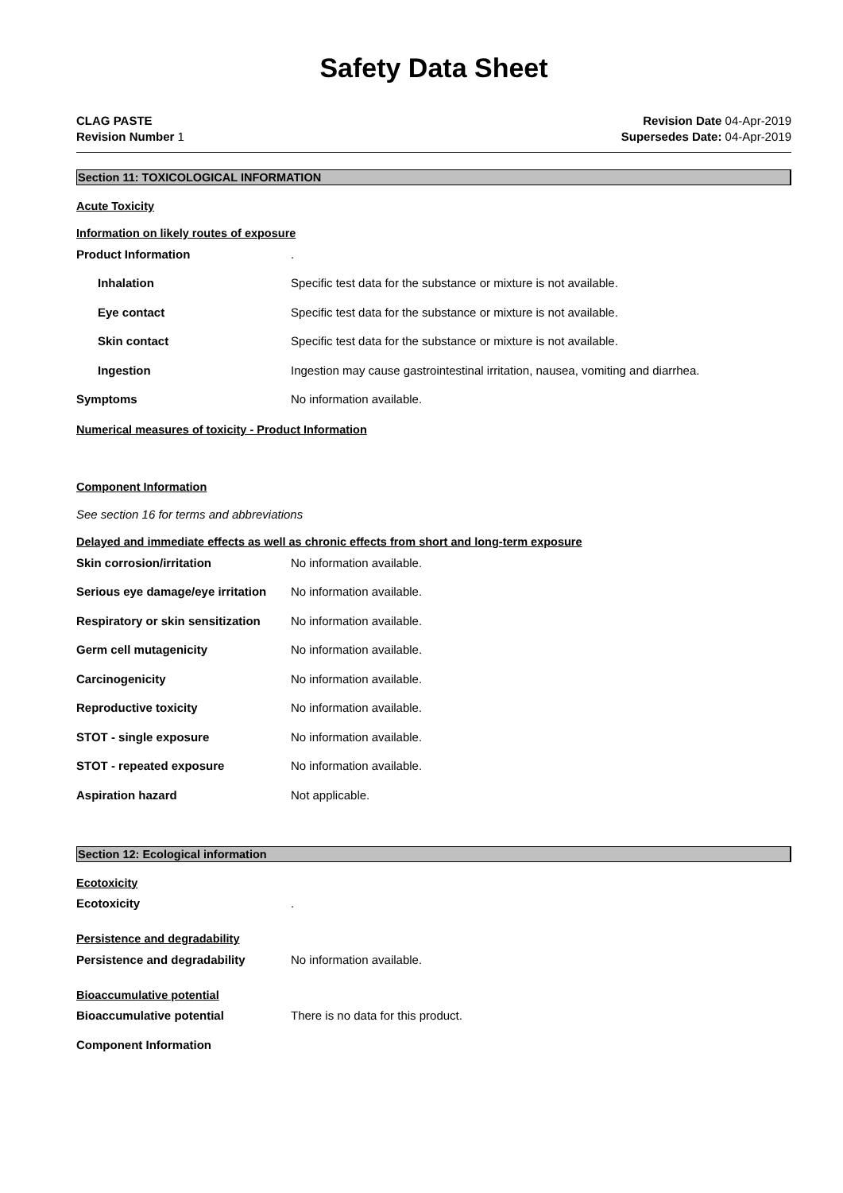Safety Data Sheet
CLAG PASTE
Revision Number 1
Revision Date 04-Apr-2019
Supersedes Date: 04-Apr-2019
Section 11: TOXICOLOGICAL INFORMATION
Acute Toxicity
Information on likely routes of exposure
Product Information .
Inhalation
Specific test data for the substance or mixture is not available.
Eye contact
Specific test data for the substance or mixture is not available.
Skin contact
Specific test data for the substance or mixture is not available.
Ingestion
Ingestion may cause gastrointestinal irritation, nausea, vomiting and diarrhea.
Symptoms No information available.
Numerical measures of toxicity - Product Information
Component Information
See section 16 for terms and abbreviations
Delayed and immediate effects as well as chronic effects from short and long-term exposure
Skin corrosion/irritation No information available.
Serious eye damage/eye irritation
No information available.
Respiratory or skin sensitization
No information available.
Germ cell mutagenicity No information available.
Carcinogenicity No information available.
Reproductive toxicity No information available.
STOT - single exposure No information available.
STOT - repeated exposure No information available.
Aspiration hazard Not applicable.
Section 12: Ecological information
Ecotoxicity
Ecotoxicity .
Persistence and degradability
Persistence and degradability No information available.
Bioaccumulative potential
Bioaccumulative potential
There is no data for this product.
Component Information